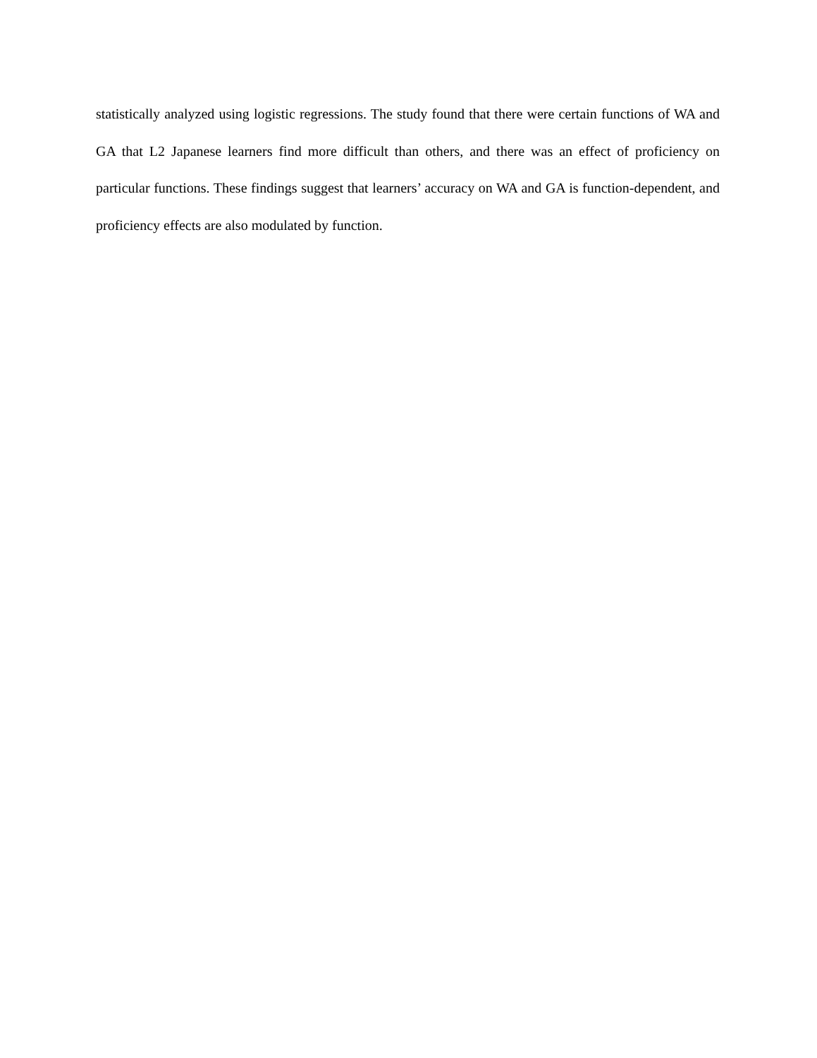statistically analyzed using logistic regressions. The study found that there were certain functions of WA and GA that L2 Japanese learners find more difficult than others, and there was an effect of proficiency on particular functions. These findings suggest that learners’ accuracy on WA and GA is function-dependent, and proficiency effects are also modulated by function.